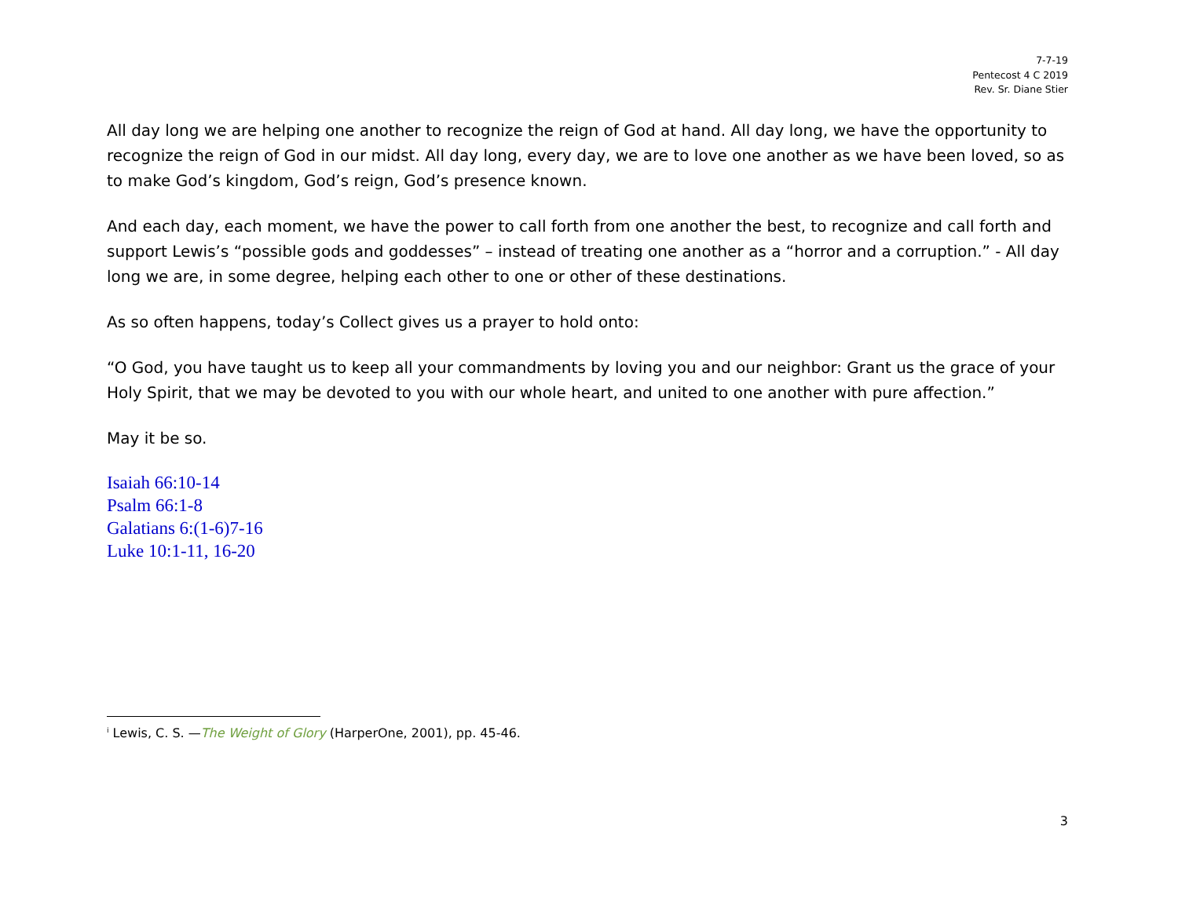7-7-19
Pentecost 4 C 2019
Rev. Sr. Diane Stier
All day long we are helping one another to recognize the reign of God at hand. All day long, we have the opportunity to recognize the reign of God in our midst. All day long, every day, we are to love one another as we have been loved, so as to make God’s kingdom, God’s reign, God’s presence known.
And each day, each moment, we have the power to call forth from one another the best, to recognize and call forth and support Lewis’s “possible gods and goddesses” – instead of treating one another as a “horror and a corruption.” - All day long we are, in some degree, helping each other to one or other of these destinations.
As so often happens, today’s Collect gives us a prayer to hold onto:
“O God, you have taught us to keep all your commandments by loving you and our neighbor: Grant us the grace of your Holy Spirit, that we may be devoted to you with our whole heart, and united to one another with pure affection.”
May it be so.
Isaiah 66:10-14
Psalm 66:1-8
Galatians 6:(1-6)7-16
Luke 10:1-11, 16-20
<sup>i</sup> Lewis, C. S. —The Weight of Glory (HarperOne, 2001), pp. 45-46.
3